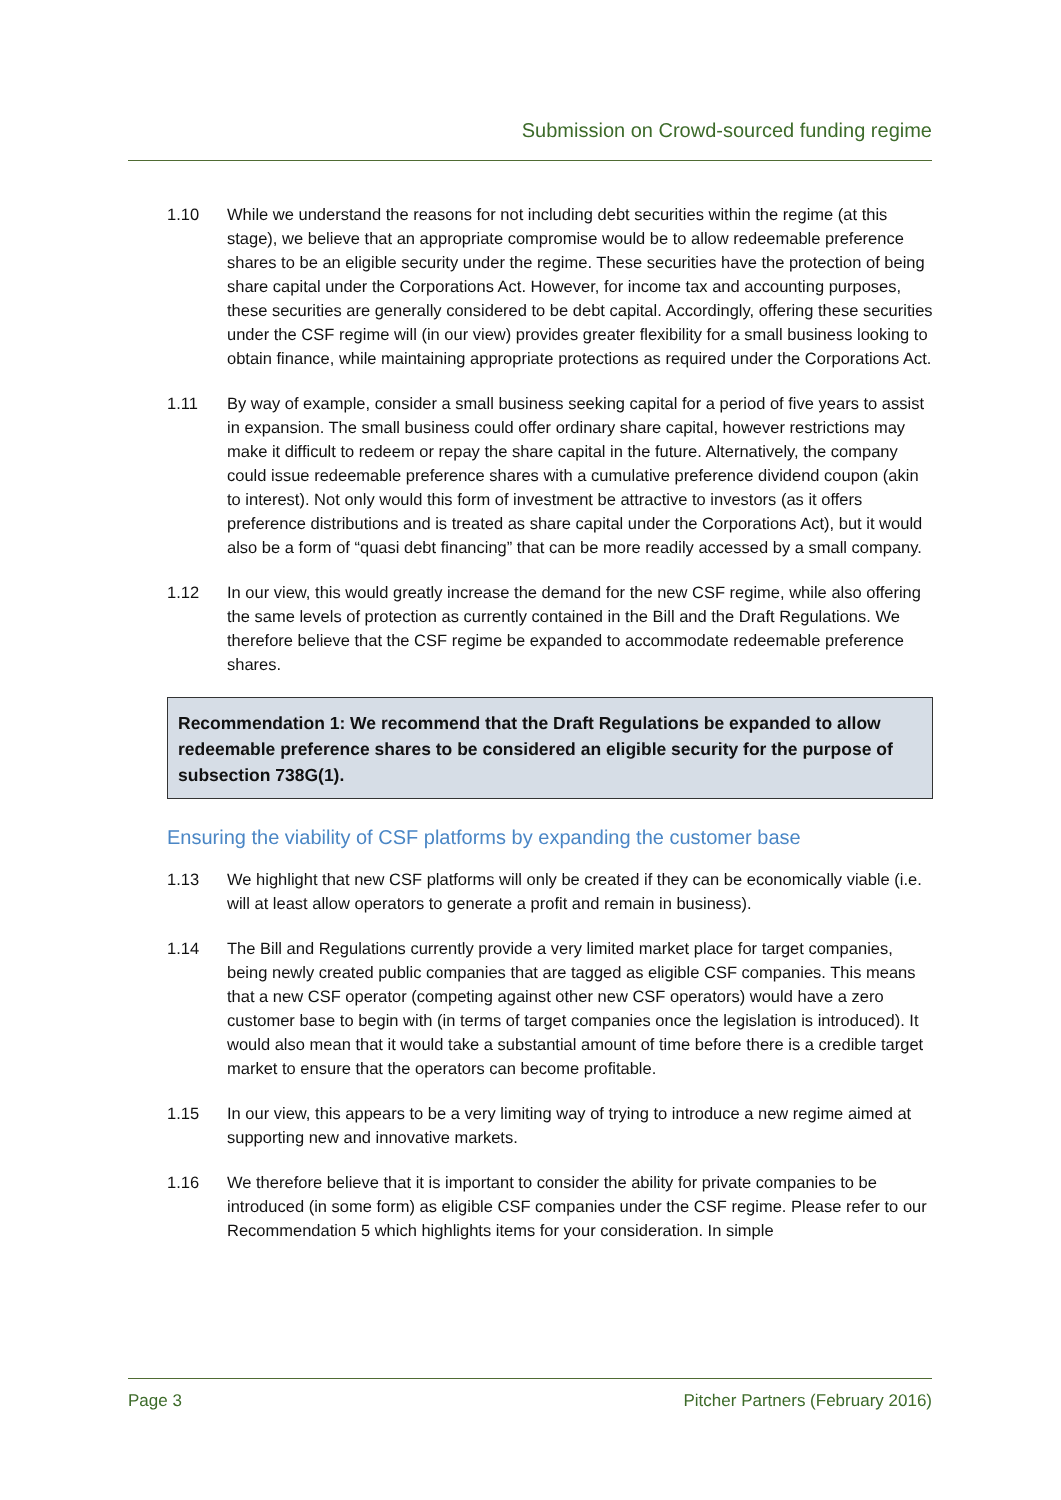Submission on Crowd-sourced funding regime
1.10 While we understand the reasons for not including debt securities within the regime (at this stage), we believe that an appropriate compromise would be to allow redeemable preference shares to be an eligible security under the regime. These securities have the protection of being share capital under the Corporations Act. However, for income tax and accounting purposes, these securities are generally considered to be debt capital. Accordingly, offering these securities under the CSF regime will (in our view) provides greater flexibility for a small business looking to obtain finance, while maintaining appropriate protections as required under the Corporations Act.
1.11 By way of example, consider a small business seeking capital for a period of five years to assist in expansion. The small business could offer ordinary share capital, however restrictions may make it difficult to redeem or repay the share capital in the future. Alternatively, the company could issue redeemable preference shares with a cumulative preference dividend coupon (akin to interest). Not only would this form of investment be attractive to investors (as it offers preference distributions and is treated as share capital under the Corporations Act), but it would also be a form of “quasi debt financing” that can be more readily accessed by a small company.
1.12 In our view, this would greatly increase the demand for the new CSF regime, while also offering the same levels of protection as currently contained in the Bill and the Draft Regulations. We therefore believe that the CSF regime be expanded to accommodate redeemable preference shares.
Recommendation 1: We recommend that the Draft Regulations be expanded to allow redeemable preference shares to be considered an eligible security for the purpose of subsection 738G(1).
Ensuring the viability of CSF platforms by expanding the customer base
1.13 We highlight that new CSF platforms will only be created if they can be economically viable (i.e. will at least allow operators to generate a profit and remain in business).
1.14 The Bill and Regulations currently provide a very limited market place for target companies, being newly created public companies that are tagged as eligible CSF companies. This means that a new CSF operator (competing against other new CSF operators) would have a zero customer base to begin with (in terms of target companies once the legislation is introduced). It would also mean that it would take a substantial amount of time before there is a credible target market to ensure that the operators can become profitable.
1.15 In our view, this appears to be a very limiting way of trying to introduce a new regime aimed at supporting new and innovative markets.
1.16 We therefore believe that it is important to consider the ability for private companies to be introduced (in some form) as eligible CSF companies under the CSF regime. Please refer to our Recommendation 5 which highlights items for your consideration. In simple
Page 3 Pitcher Partners (February 2016)